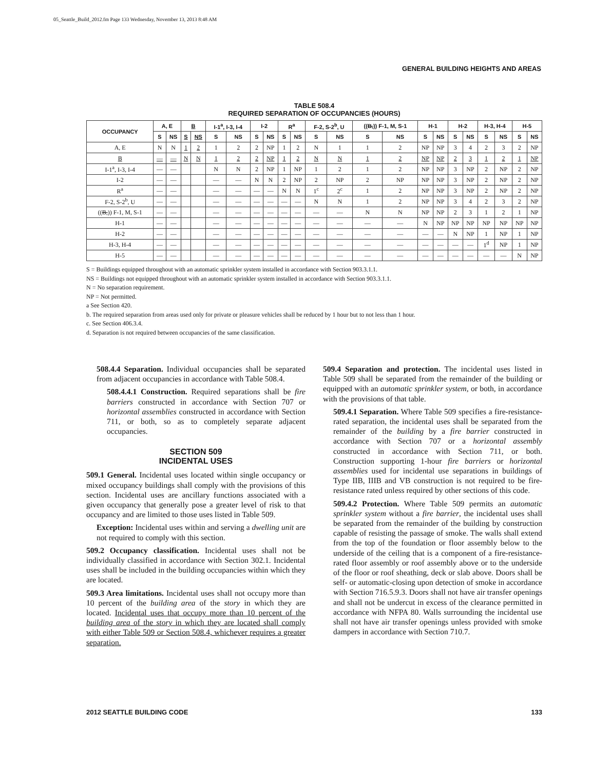05_Seattle_Build_2012.fm Page 133 Wednesday, November 13, 2013 8:48 AM
GENERAL BUILDING HEIGHTS AND AREAS
TABLE 508.4
REQUIRED SEPARATION OF OCCUPANCIES (HOURS)
| OCCUPANCY | A, E | | B | | I-1<sup>a</sup>, I-3, I-4 | | I-2 | | R<sup>a</sup> | | F-2, S-2<sup>b</sup>, U | | (( B, )) F-1, M, S-1 | | H-1 | | H-2 | | H-3, H-4 | | H-5 | |
| --- | --- | --- | --- | --- | --- | --- | --- | --- | --- | --- | --- | --- | --- | --- | --- | --- | --- | --- | --- | --- | --- | --- |
| | S | NS | S | NS | S | NS | S | NS | S | NS | S | NS | S | NS | S | NS | S | NS | S | NS | S | NS |
| A, E | N | N | 1 | 2 | 1 | 2 | 2 | NP | 1 | 2 | N | 1 | 1 | 2 | NP | NP | 3 | 4 | 2 | 3 | 2 | NP |
| B | — | — | N | N | 1 | 2 | 2 | NP | 1 | 2 | N | N | 1 | 2 | NP | NP | 2 | 3 | 1 | 2 | 1 | NP |
| I-1<sup>a</sup>, I-3, I-4 | — | — | | | N | N | 2 | NP | 1 | NP | 1 | 2 | 1 | 2 | NP | NP | 3 | NP | 2 | NP | 2 | NP |
| I-2 | — | — | | | — | — | N | N | 2 | NP | 2 | NP | 2 | NP | NP | NP | 3 | NP | 2 | NP | 2 | NP |
| R<sup>a</sup> | — | — | | | — | — | — | — | N | N | 1<sup>c</sup> | 2<sup>c</sup> | 1 | 2 | NP | NP | 3 | NP | 2 | NP | 2 | NP |
| F-2, S-2<sup>b</sup>, U | — | — | | | — | — | — | — | — | — | N | N | 1 | 2 | NP | NP | 3 | 4 | 2 | 3 | 2 | NP |
| (( B, )) F-1, M, S-1 | — | — | | | — | — | — | — | — | — | — | — | N | N | NP | NP | 2 | 3 | 1 | 2 | 1 | NP |
| H-1 | — | — | | | — | — | — | — | — | — | — | — | — | — | N | NP | NP | NP | NP | NP | NP | NP |
| H-2 | — | — | | | — | — | — | — | — | — | — | — | — | — | — | — | N | NP | 1 | NP | 1 | NP |
| H-3, H-4 | — | — | | | — | — | — | — | — | — | — | — | — | — | — | — | — | — | 1<sup>d</sup> | NP | 1 | NP |
| H-5 | — | — | | | — | — | — | — | — | — | — | — | — | — | — | — | — | — | — | — | N | NP |
S = Buildings equipped throughout with an automatic sprinkler system installed in accordance with Section 903.3.1.1.
NS = Buildings not equipped throughout with an automatic sprinkler system installed in accordance with Section 903.3.1.1.
N = No separation requirement.
NP = Not permitted.
a See Section 420.
b. The required separation from areas used only for private or pleasure vehicles shall be reduced by 1 hour but to not less than 1 hour.
c. See Section 406.3.4.
d. Separation is not required between occupancies of the same classification.
508.4.4 Separation. Individual occupancies shall be separated from adjacent occupancies in accordance with Table 508.4.
508.4.4.1 Construction. Required separations shall be fire barriers constructed in accordance with Section 707 or horizontal assemblies constructed in accordance with Section 711, or both, so as to completely separate adjacent occupancies.
SECTION 509
INCIDENTAL USES
509.1 General. Incidental uses located within single occupancy or mixed occupancy buildings shall comply with the provisions of this section. Incidental uses are ancillary functions associated with a given occupancy that generally pose a greater level of risk to that occupancy and are limited to those uses listed in Table 509.
Exception: Incidental uses within and serving a dwelling unit are not required to comply with this section.
509.2 Occupancy classification. Incidental uses shall not be individually classified in accordance with Section 302.1. Incidental uses shall be included in the building occupancies within which they are located.
509.3 Area limitations. Incidental uses shall not occupy more than 10 percent of the building area of the story in which they are located. Incidental uses that occupy more than 10 percent of the building area of the story in which they are located shall comply with either Table 509 or Section 508.4, whichever requires a greater separation.
509.4 Separation and protection. The incidental uses listed in Table 509 shall be separated from the remainder of the building or equipped with an automatic sprinkler system, or both, in accordance with the provisions of that table.
509.4.1 Separation. Where Table 509 specifies a fire-resistance-rated separation, the incidental uses shall be separated from the remainder of the building by a fire barrier constructed in accordance with Section 707 or a horizontal assembly constructed in accordance with Section 711, or both. Construction supporting 1-hour fire barriers or horizontal assemblies used for incidental use separations in buildings of Type IIB, IIIB and VB construction is not required to be fire-resistance rated unless required by other sections of this code.
509.4.2 Protection. Where Table 509 permits an automatic sprinkler system without a fire barrier, the incidental uses shall be separated from the remainder of the building by construction capable of resisting the passage of smoke. The walls shall extend from the top of the foundation or floor assembly below to the underside of the ceiling that is a component of a fire-resistance-rated floor assembly or roof assembly above or to the underside of the floor or roof sheathing, deck or slab above. Doors shall be self- or automatic-closing upon detection of smoke in accordance with Section 716.5.9.3. Doors shall not have air transfer openings and shall not be undercut in excess of the clearance permitted in accordance with NFPA 80. Walls surrounding the incidental use shall not have air transfer openings unless provided with smoke dampers in accordance with Section 710.7.
2012 SEATTLE BUILDING CODE 133